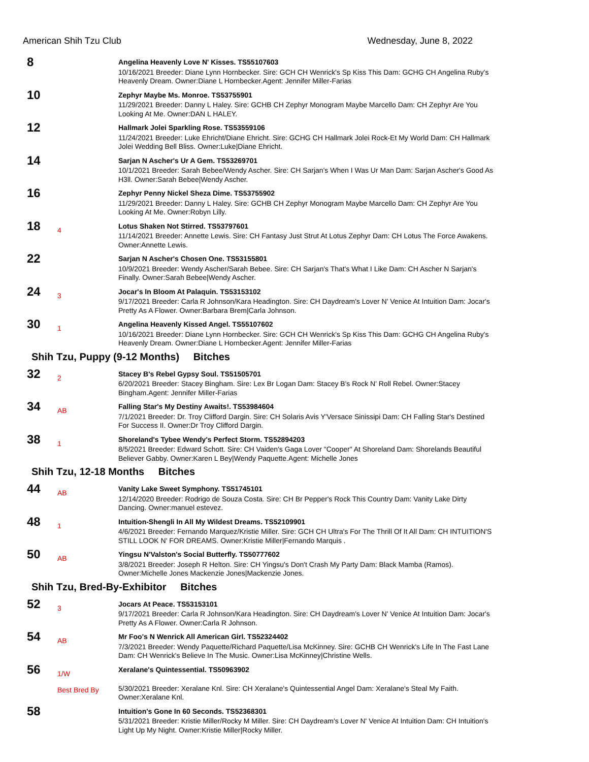American Shih Tzu Club Wednesday, June 8, 2022
8
Angelina Heavenly Love N' Kisses. TS55107603
10/16/2021 Breeder: Diane Lynn Hornbecker. Sire: GCH CH Wenrick's Sp Kiss This Dam: GCHG CH Angelina Ruby's Heavenly Dream. Owner:Diane L Hornbecker.Agent: Jennifer Miller-Farias
10
Zephyr Maybe Ms. Monroe. TS53755901
11/29/2021 Breeder: Danny L Haley. Sire: GCHB CH Zephyr Monogram Maybe Marcello Dam: CH Zephyr Are You Looking At Me. Owner:DAN L HALEY.
12
Hallmark Jolei Sparkling Rose. TS53559106
11/24/2021 Breeder: Luke Ehricht/Diane Ehricht. Sire: GCHG CH Hallmark Jolei Rock-Et My World Dam: CH Hallmark Jolei Wedding Bell Bliss. Owner:Luke|Diane Ehricht.
14
Sarjan N Ascher's Ur A Gem. TS53269701
10/1/2021 Breeder: Sarah Bebee/Wendy Ascher. Sire: CH Sarjan's When I Was Ur Man Dam: Sarjan Ascher's Good As H3ll. Owner:Sarah Bebee|Wendy Ascher.
16
Zephyr Penny Nickel Sheza Dime. TS53755902
11/29/2021 Breeder: Danny L Haley. Sire: GCHB CH Zephyr Monogram Maybe Marcello Dam: CH Zephyr Are You Looking At Me. Owner:Robyn Lilly.
18
4
Lotus Shaken Not Stirred. TS53797601
11/14/2021 Breeder: Annette Lewis. Sire: CH Fantasy Just Strut At Lotus Zephyr Dam: CH Lotus The Force Awakens. Owner:Annette Lewis.
22
Sarjan N Ascher's Chosen One. TS53155801
10/9/2021 Breeder: Wendy Ascher/Sarah Bebee. Sire: CH Sarjan's That's What I Like Dam: CH Ascher N Sarjan's Finally. Owner:Sarah Bebee|Wendy Ascher.
24
3
Jocar's In Bloom At Palaquin. TS53153102
9/17/2021 Breeder: Carla R Johnson/Kara Headington. Sire: CH Daydream's Lover N' Venice At Intuition Dam: Jocar's Pretty As A Flower. Owner:Barbara Brem|Carla Johnson.
30
1
Angelina Heavenly Kissed Angel. TS55107602
10/16/2021 Breeder: Diane Lynn Hornbecker. Sire: GCH CH Wenrick's Sp Kiss This Dam: GCHG CH Angelina Ruby's Heavenly Dream. Owner:Diane L Hornbecker.Agent: Jennifer Miller-Farias
Shih Tzu, Puppy (9-12 Months) Bitches
32
2
Stacey B's Rebel Gypsy Soul. TS51505701
6/20/2021 Breeder: Stacey Bingham. Sire: Lex Br Logan Dam: Stacey B's Rock N' Roll Rebel. Owner:Stacey Bingham.Agent: Jennifer Miller-Farias
34
AB
Falling Star's My Destiny Awaits!. TS53984604
7/1/2021 Breeder: Dr. Troy Clifford Dargin. Sire: CH Solaris Avis Y'Versace Sinissipi Dam: CH Falling Star's Destined For Success II. Owner:Dr Troy Clifford Dargin.
38
1
Shoreland's Tybee Wendy's Perfect Storm. TS52894203
8/5/2021 Breeder: Edward Schott. Sire: CH Vaiden's Gaga Lover "Cooper" At Shoreland Dam: Shorelands Beautiful Believer Gabby. Owner:Karen L Bey|Wendy Paquette.Agent: Michelle Jones
Shih Tzu, 12-18 Months Bitches
44
AB
Vanity Lake Sweet Symphony. TS51745101
12/14/2020 Breeder: Rodrigo de Souza Costa. Sire: CH Br Pepper's Rock This Country Dam: Vanity Lake Dirty Dancing. Owner:manuel estevez.
48
1
Intuition-Shengli In All My Wildest Dreams. TS52109901
4/6/2021 Breeder: Fernando Marquez/Kristie Miller. Sire: GCH CH Ultra's For The Thrill Of It All Dam: CH INTUITION'S STILL LOOK N' FOR DREAMS. Owner:Kristie Miller|Fernando Marquis .
50
AB
Yingsu N'Valston's Social Butterfly. TS50777602
3/8/2021 Breeder: Joseph R Helton. Sire: CH Yingsu's Don't Crash My Party Dam: Black Mamba (Ramos). Owner:Michelle Jones Mackenzie Jones|Mackenzie Jones.
Shih Tzu, Bred-By-Exhibitor Bitches
52
3
Jocars At Peace. TS53153101
9/17/2021 Breeder: Carla R Johnson/Kara Headington. Sire: CH Daydream's Lover N' Venice At Intuition Dam: Jocar's Pretty As A Flower. Owner:Carla R Johnson.
54
AB
Mr Foo's N Wenrick All American Girl. TS52324402
7/3/2021 Breeder: Wendy Paquette/Richard Paquette/Lisa McKinney. Sire: GCHB CH Wenrick's Life In The Fast Lane Dam: CH Wenrick's Believe In The Music. Owner:Lisa McKinney|Christine Wells.
56
1/W
Best Bred By
Xeralane's Quintessential. TS50963902
5/30/2021 Breeder: Xeralane Knl. Sire: CH Xeralane's Quintessential Angel Dam: Xeralane's Steal My Faith. Owner:Xeralane Knl.
58
Intuition's Gone In 60 Seconds. TS52368301
5/31/2021 Breeder: Kristie Miller/Rocky M Miller. Sire: CH Daydream's Lover N' Venice At Intuition Dam: CH Intuition's Light Up My Night. Owner:Kristie Miller|Rocky Miller.